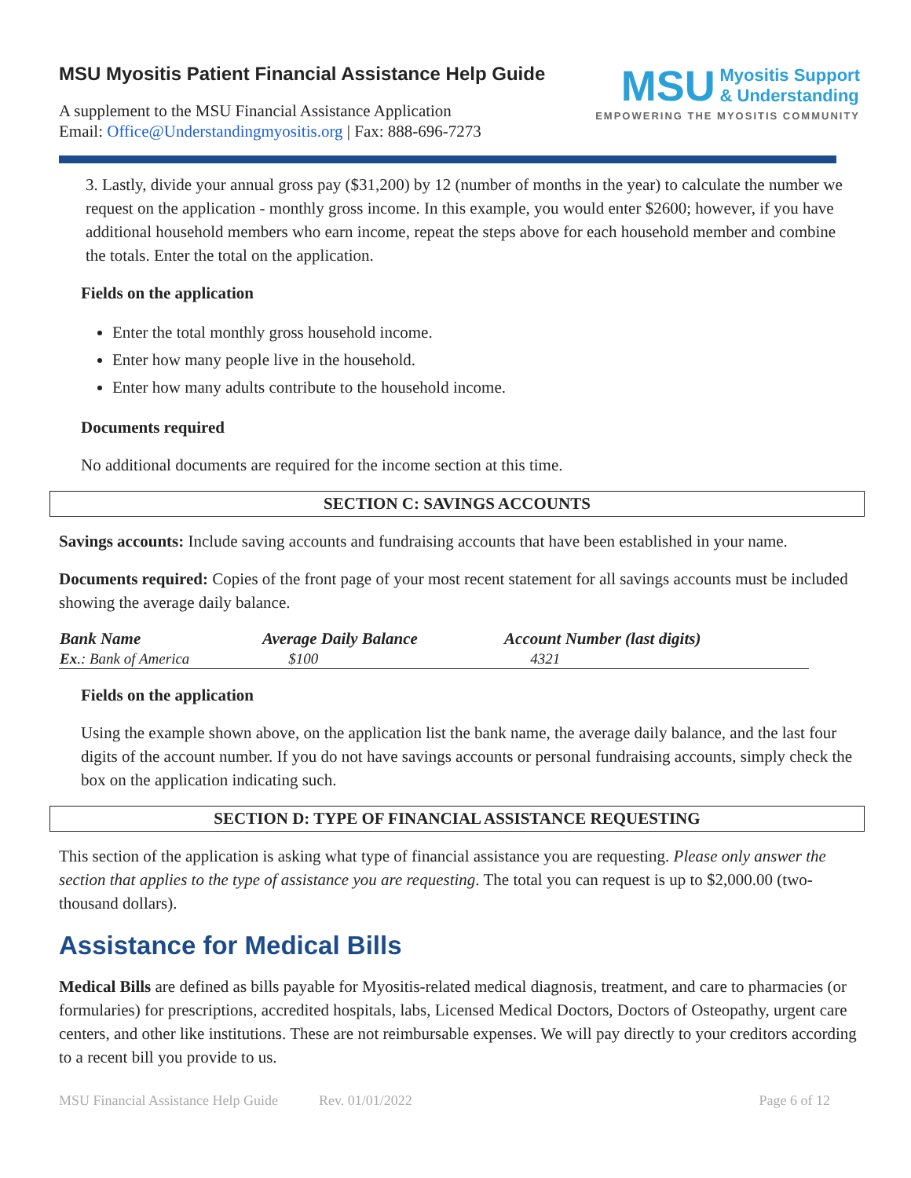MSU Myositis Patient Financial Assistance Help Guide
A supplement to the MSU Financial Assistance Application
Email: Office@Understandingmyositis.org | Fax: 888-696-7273
MSU Myositis Support
& Understanding
EMPOWERING THE MYOSITIS COMMUNITY
3. Lastly, divide your annual gross pay ($31,200) by 12 (number of months in the year) to calculate the number we request on the application - monthly gross income. In this example, you would enter $2600; however, if you have additional household members who earn income, repeat the steps above for each household member and combine the totals. Enter the total on the application.
Fields on the application
Enter the total monthly gross household income.
Enter how many people live in the household.
Enter how many adults contribute to the household income.
Documents required
No additional documents are required for the income section at this time.
SECTION C: SAVINGS ACCOUNTS
Savings accounts: Include saving accounts and fundraising accounts that have been established in your name.
Documents required: Copies of the front page of your most recent statement for all savings accounts must be included showing the average daily balance.
| Bank Name | Average Daily Balance | Account Number (last digits) |
| --- | --- | --- |
| Ex .: Bank of America | $100 | 4321 |
Fields on the application
Using the example shown above, on the application list the bank name, the average daily balance, and the last four digits of the account number. If you do not have savings accounts or personal fundraising accounts, simply check the box on the application indicating such.
SECTION D: TYPE OF FINANCIAL ASSISTANCE REQUESTING
This section of the application is asking what type of financial assistance you are requesting. Please only answer the section that applies to the type of assistance you are requesting. The total you can request is up to $2,000.00 (two-thousand dollars).
Assistance for Medical Bills
Medical Bills are defined as bills payable for Myositis-related medical diagnosis, treatment, and care to pharmacies (or formularies) for prescriptions, accredited hospitals, labs, Licensed Medical Doctors, Doctors of Osteopathy, urgent care centers, and other like institutions. These are not reimbursable expenses. We will pay directly to your creditors according to a recent bill you provide to us.
MSU Financial Assistance Help Guide Rev. 01/01/2022 Page 6 of 12